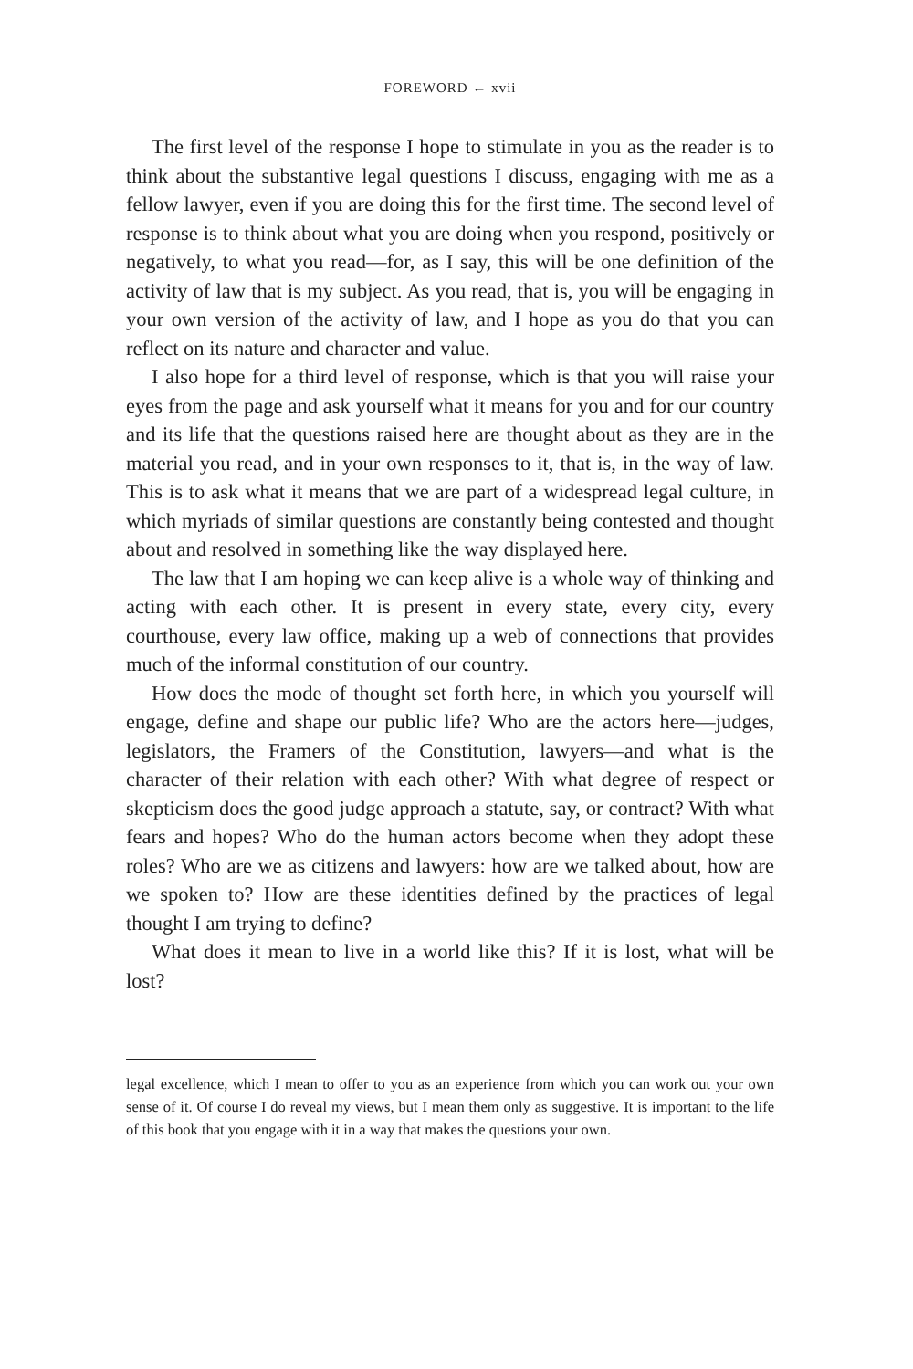FOREWORD ← xvii
The first level of the response I hope to stimulate in you as the reader is to think about the substantive legal questions I discuss, engaging with me as a fellow lawyer, even if you are doing this for the first time. The second level of response is to think about what you are doing when you respond, positively or negatively, to what you read—for, as I say, this will be one definition of the activity of law that is my subject. As you read, that is, you will be engaging in your own version of the activity of law, and I hope as you do that you can reflect on its nature and character and value.
I also hope for a third level of response, which is that you will raise your eyes from the page and ask yourself what it means for you and for our country and its life that the questions raised here are thought about as they are in the material you read, and in your own responses to it, that is, in the way of law. This is to ask what it means that we are part of a widespread legal culture, in which myriads of similar questions are constantly being contested and thought about and resolved in something like the way displayed here.
The law that I am hoping we can keep alive is a whole way of thinking and acting with each other. It is present in every state, every city, every courthouse, every law office, making up a web of connections that provides much of the informal constitution of our country.
How does the mode of thought set forth here, in which you yourself will engage, define and shape our public life? Who are the actors here—judges, legislators, the Framers of the Constitution, lawyers—and what is the character of their relation with each other? With what degree of respect or skepticism does the good judge approach a statute, say, or contract? With what fears and hopes? Who do the human actors become when they adopt these roles? Who are we as citizens and lawyers: how are we talked about, how are we spoken to? How are these identities defined by the practices of legal thought I am trying to define?
What does it mean to live in a world like this? If it is lost, what will be lost?
legal excellence, which I mean to offer to you as an experience from which you can work out your own sense of it. Of course I do reveal my views, but I mean them only as suggestive. It is important to the life of this book that you engage with it in a way that makes the questions your own.